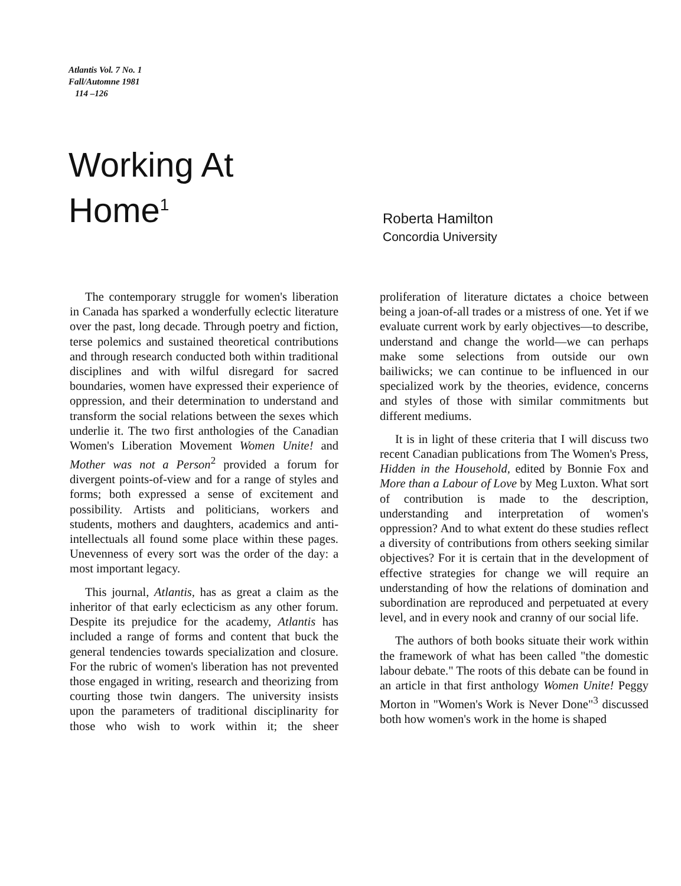Atlantis Vol. 7 No. 1
Fall/Automne 1981
114 –126
Working At
Home<sup>1</sup>
Roberta Hamilton
Concordia University
The contemporary struggle for women's liberation in Canada has sparked a wonderfully eclectic literature over the past, long decade. Through poetry and fiction, terse polemics and sustained theoretical contributions and through research conducted both within traditional disciplines and with wilful disregard for sacred boundaries, women have expressed their experience of oppression, and their determination to understand and transform the social relations between the sexes which underlie it. The two first anthologies of the Canadian Women's Liberation Movement Women Unite! and Mother was not a Person<sup>2</sup> provided a forum for divergent points-of-view and for a range of styles and forms; both expressed a sense of excitement and possibility. Artists and politicians, workers and students, mothers and daughters, academics and anti-intellectuals all found some place within these pages. Unevenness of every sort was the order of the day: a most important legacy.
This journal, Atlantis, has as great a claim as the inheritor of that early eclecticism as any other forum. Despite its prejudice for the academy, Atlantis has included a range of forms and content that buck the general tendencies towards specialization and closure. For the rubric of women's liberation has not prevented those engaged in writing, research and theorizing from courting those twin dangers. The university insists upon the parameters of traditional disciplinarity for those who wish to work within it; the sheer proliferation of literature dictates a choice between being a joan-of-all trades or a mistress of one. Yet if we evaluate current work by early objectives—to describe, understand and change the world—we can perhaps make some selections from outside our own bailiwicks; we can continue to be influenced in our specialized work by the theories, evidence, concerns and styles of those with similar commitments but different mediums.
It is in light of these criteria that I will discuss two recent Canadian publications from The Women's Press, Hidden in the Household, edited by Bonnie Fox and More than a Labour of Love by Meg Luxton. What sort of contribution is made to the description, understanding and interpretation of women's oppression? And to what extent do these studies reflect a diversity of contributions from others seeking similar objectives? For it is certain that in the development of effective strategies for change we will require an understanding of how the relations of domination and subordination are reproduced and perpetuated at every level, and in every nook and cranny of our social life.
The authors of both books situate their work within the framework of what has been called "the domestic labour debate." The roots of this debate can be found in an article in that first anthology Women Unite! Peggy Morton in "Women's Work is Never Done"<sup>3</sup> discussed both how women's work in the home is shaped